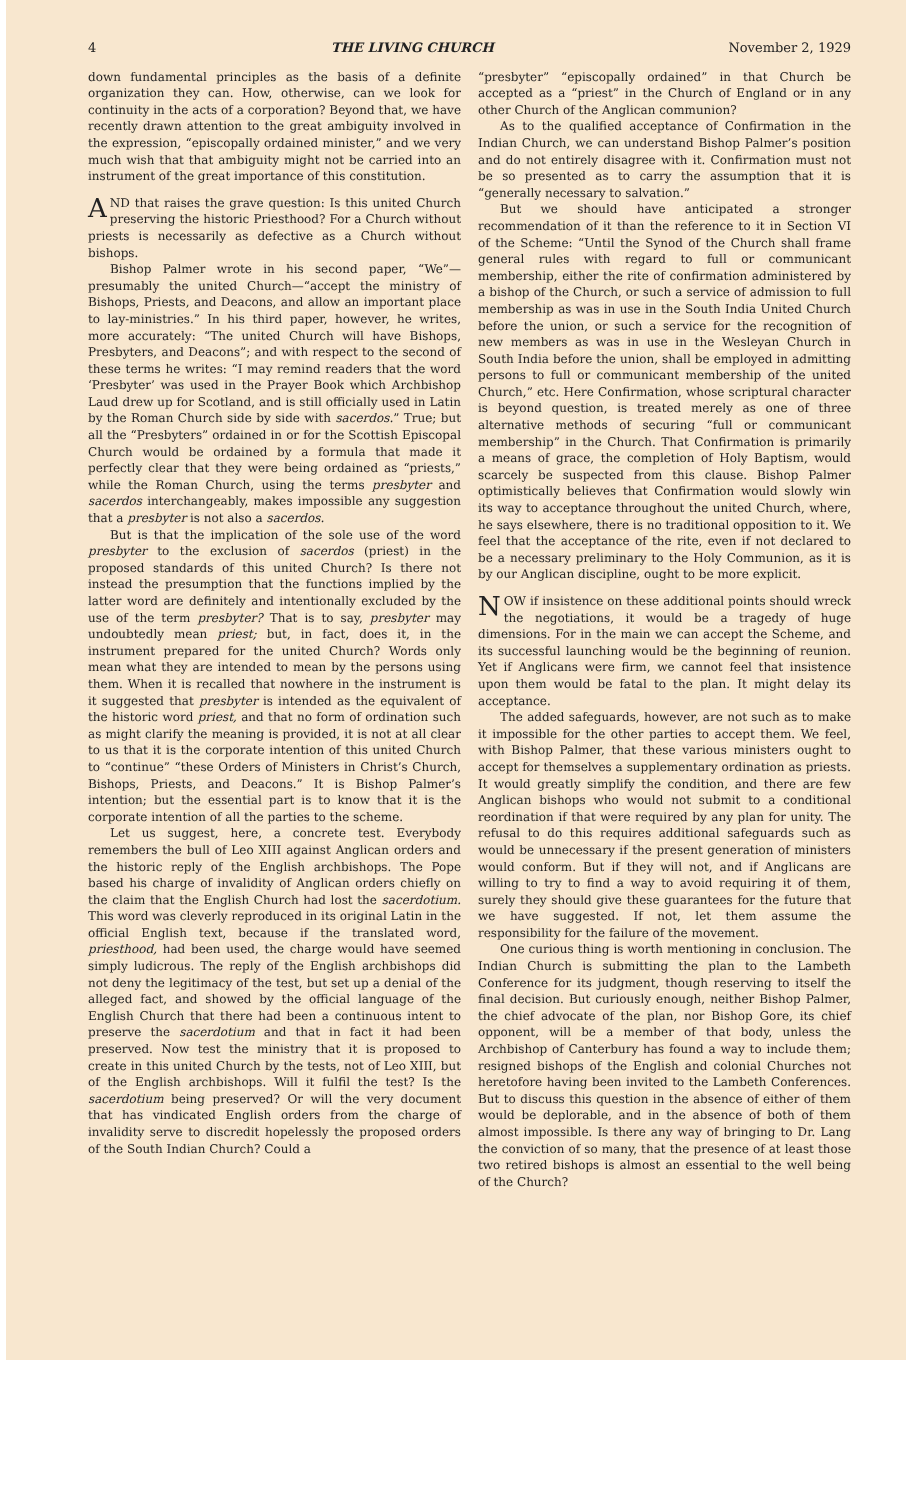4 THE LIVING CHURCH November 2, 1929
down fundamental principles as the basis of a definite organization they can. How, otherwise, can we look for continuity in the acts of a corporation? Beyond that, we have recently drawn attention to the great ambiguity involved in the expression, “episcopally ordained minister,” and we very much wish that that ambiguity might not be carried into an instrument of the great importance of this constitution.
AND that raises the grave question: Is this united Church preserving the historic Priesthood? For a Church without priests is necessarily as defective as a Church without bishops.
Bishop Palmer wrote in his second paper, “We”—presumably the united Church—“accept the ministry of Bishops, Priests, and Deacons, and allow an important place to lay-ministries.” In his third paper, however, he writes, more accurately: “The united Church will have Bishops, Presbyters, and Deacons”; and with respect to the second of these terms he writes: “I may remind readers that the word ‘Presbyter’ was used in the Prayer Book which Archbishop Laud drew up for Scotland, and is still officially used in Latin by the Roman Church side by side with sacerdos.” True; but all the “Presbyters” ordained in or for the Scottish Episcopal Church would be ordained by a formula that made it perfectly clear that they were being ordained as “priests,” while the Roman Church, using the terms presbyter and sacerdos interchangeably, makes impossible any suggestion that a presbyter is not also a sacerdos.
But is that the implication of the sole use of the word presbyter to the exclusion of sacerdos (priest) in the proposed standards of this united Church? Is there not instead the presumption that the functions implied by the latter word are definitely and intentionally excluded by the use of the term presbyter? That is to say, presbyter may undoubtedly mean priest; but, in fact, does it, in the instrument prepared for the united Church? Words only mean what they are intended to mean by the persons using them. When it is recalled that nowhere in the instrument is it suggested that presbyter is intended as the equivalent of the historic word priest, and that no form of ordination such as might clarify the meaning is provided, it is not at all clear to us that it is the corporate intention of this united Church to “continue” “these Orders of Ministers in Christ’s Church, Bishops, Priests, and Deacons.” It is Bishop Palmer’s intention; but the essential part is to know that it is the corporate intention of all the parties to the scheme.
Let us suggest, here, a concrete test. Everybody remembers the bull of Leo XIII against Anglican orders and the historic reply of the English archbishops. The Pope based his charge of invalidity of Anglican orders chiefly on the claim that the English Church had lost the sacerdotium. This word was cleverly reproduced in its original Latin in the official English text, because if the translated word, priesthood, had been used, the charge would have seemed simply ludicrous. The reply of the English archbishops did not deny the legitimacy of the test, but set up a denial of the alleged fact, and showed by the official language of the English Church that there had been a continuous intent to preserve the sacerdotium and that in fact it had been preserved. Now test the ministry that it is proposed to create in this united Church by the tests, not of Leo XIII, but of the English archbishops. Will it fulfil the test? Is the sacerdotium being preserved? Or will the very document that has vindicated English orders from the charge of invalidity serve to discredit hopelessly the proposed orders of the South Indian Church? Could a
“presbyter” “episcopally ordained” in that Church be accepted as a “priest” in the Church of England or in any other Church of the Anglican communion?
As to the qualified acceptance of Confirmation in the Indian Church, we can understand Bishop Palmer’s position and do not entirely disagree with it. Confirmation must not be so presented as to carry the assumption that it is “generally necessary to salvation.”
But we should have anticipated a stronger recommendation of it than the reference to it in Section VI of the Scheme: “Until the Synod of the Church shall frame general rules with regard to full or communicant membership, either the rite of confirmation administered by a bishop of the Church, or such a service of admission to full membership as was in use in the South India United Church before the union, or such a service for the recognition of new members as was in use in the Wesleyan Church in South India before the union, shall be employed in admitting persons to full or communicant membership of the united Church,” etc. Here Confirmation, whose scriptural character is beyond question, is treated merely as one of three alternative methods of securing “full or communicant membership” in the Church. That Confirmation is primarily a means of grace, the completion of Holy Baptism, would scarcely be suspected from this clause. Bishop Palmer optimistically believes that Confirmation would slowly win its way to acceptance throughout the united Church, where, he says elsewhere, there is no traditional opposition to it. We feel that the acceptance of the rite, even if not declared to be a necessary preliminary to the Holy Communion, as it is by our Anglican discipline, ought to be more explicit.
NOW if insistence on these additional points should wreck the negotiations, it would be a tragedy of huge dimensions. For in the main we can accept the Scheme, and its successful launching would be the beginning of reunion. Yet if Anglicans were firm, we cannot feel that insistence upon them would be fatal to the plan. It might delay its acceptance.
The added safeguards, however, are not such as to make it impossible for the other parties to accept them. We feel, with Bishop Palmer, that these various ministers ought to accept for themselves a supplementary ordination as priests. It would greatly simplify the condition, and there are few Anglican bishops who would not submit to a conditional reordination if that were required by any plan for unity. The refusal to do this requires additional safeguards such as would be unnecessary if the present generation of ministers would conform. But if they will not, and if Anglicans are willing to try to find a way to avoid requiring it of them, surely they should give these guarantees for the future that we have suggested. If not, let them assume the responsibility for the failure of the movement.
One curious thing is worth mentioning in conclusion. The Indian Church is submitting the plan to the Lambeth Conference for its judgment, though reserving to itself the final decision. But curiously enough, neither Bishop Palmer, the chief advocate of the plan, nor Bishop Gore, its chief opponent, will be a member of that body, unless the Archbishop of Canterbury has found a way to include them; resigned bishops of the English and colonial Churches not heretofore having been invited to the Lambeth Conferences. But to discuss this question in the absence of either of them would be deplorable, and in the absence of both of them almost impossible. Is there any way of bringing to Dr. Lang the conviction of so many, that the presence of at least those two retired bishops is almost an essential to the well being of the Church?